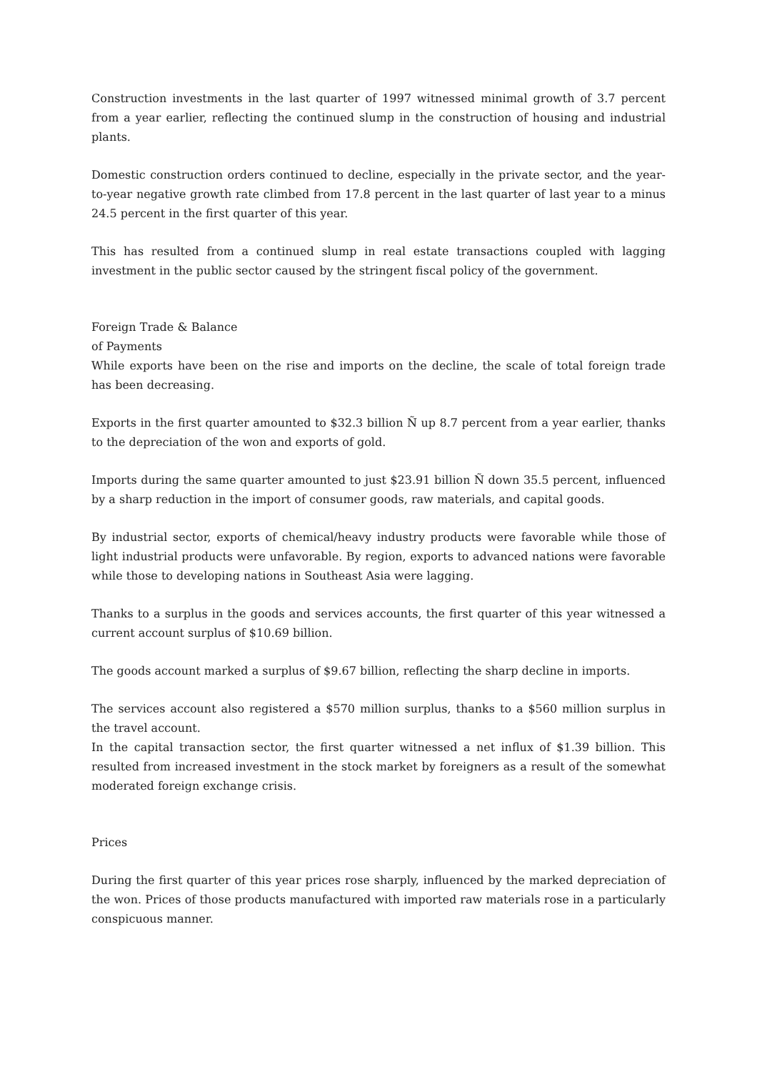Construction investments in the last quarter of 1997 witnessed minimal growth of 3.7 percent from a year earlier, reflecting the continued slump in the construction of housing and industrial plants.
Domestic construction orders continued to decline, especially in the private sector, and the year-to-year negative growth rate climbed from 17.8 percent in the last quarter of last year to a minus 24.5 percent in the first quarter of this year.
This has resulted from a continued slump in real estate transactions coupled with lagging investment in the public sector caused by the stringent fiscal policy of the government.
Foreign Trade & Balance
of Payments
While exports have been on the rise and imports on the decline, the scale of total foreign trade has been decreasing.
Exports in the first quarter amounted to $32.3 billion Ñ up 8.7 percent from a year earlier, thanks to the depreciation of the won and exports of gold.
Imports during the same quarter amounted to just $23.91 billion Ñ down 35.5 percent, influenced by a sharp reduction in the import of consumer goods, raw materials, and capital goods.
By industrial sector, exports of chemical/heavy industry products were favorable while those of light industrial products were unfavorable. By region, exports to advanced nations were favorable while those to developing nations in Southeast Asia were lagging.
Thanks to a surplus in the goods and services accounts, the first quarter of this year witnessed a current account surplus of $10.69 billion.
The goods account marked a surplus of $9.67 billion, reflecting the sharp decline in imports.
The services account also registered a $570 million surplus, thanks to a $560 million surplus in the travel account.
In the capital transaction sector, the first quarter witnessed a net influx of $1.39 billion. This resulted from increased investment in the stock market by foreigners as a result of the somewhat moderated foreign exchange crisis.
Prices
During the first quarter of this year prices rose sharply, influenced by the marked depreciation of the won. Prices of those products manufactured with imported raw materials rose in a particularly conspicuous manner.